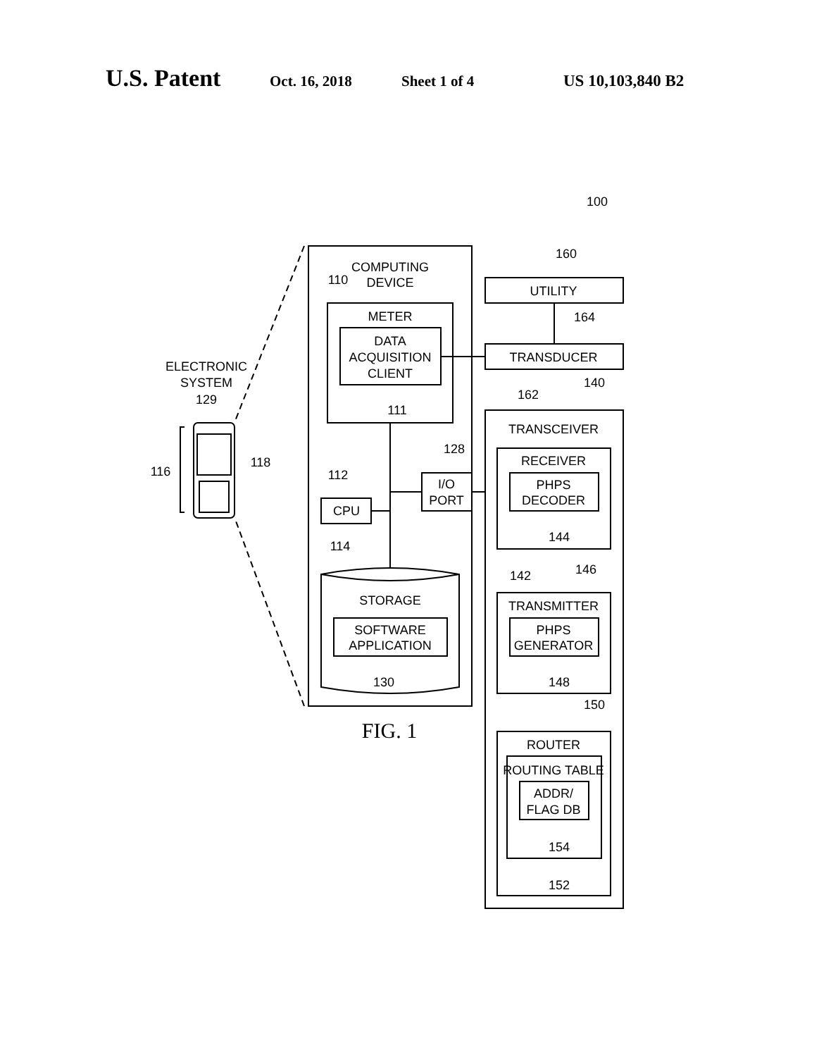U.S. Patent Oct. 16, 2018 Sheet 1 of 4 US 10,103,840 B2
100
COMPUTING
DEVICE
110
METER
DATA
ACQUISITION
CLIENT
111
160
UTILITY
164
TRANSDUCER
162
140
ELECTRONIC
SYSTEM
129
116
118
TRANSCEIVER
128
I/O
PORT
112
CPU
RECEIVER
PHPS
DECODER
144
114
142
146
STORAGE
SOFTWARE
APPLICATION
130
TRANSMITTER
PHPS
GENERATOR
148
150
ROUTER
ROUTING TABLE
ADDR/
FLAG DB
154
152
FIG. 1